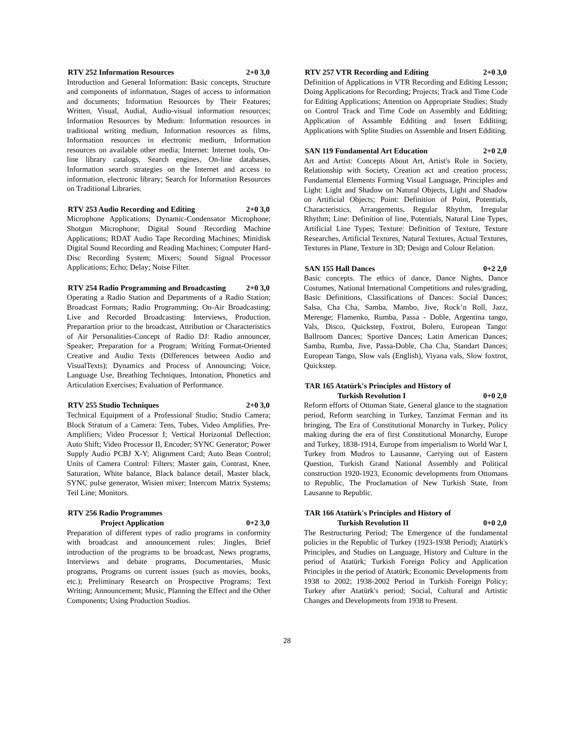RTV 252 Information Resources 2+0 3,0
Introduction and General Information: Basic concepts, Structure and components of informatıon, Stages of access to information and documents; Information Resources by Their Features; Written, Visual, Audial, Audio-visual information resources; Information Resources by Medium: Information resources in traditional writing medium, Information resources as films, Information resources in electronic medium, Information resources on available other media; Internet: Internet tools, On-line library catalogs, Search engines, On-line databases, Information search strategies on the Internet and access to information, electronic library; Search for Information Resources on Traditional Libraries.
RTV 253 Audio Recording and Editing 2+0 3,0
Microphone Applications; Dynamic-Condensator Microphone; Shotgun Microphone; Digital Sound Recording Machine Applications; RDAT Audio Tape Recording Machines; Minidisk Digital Sound Recording and Reading Machines; Computer Hard-Disc Recording System; Mixers; Sound Signal Processor Applications; Echo; Delay; Noise Filter.
RTV 254 Radio Programming and Broadcasting 2+0 3,0
Operating a Radio Station and Departments of a Radio Station; Broadcast Formats; Radio Programming; On-Air Broadcasting; Live and Recorded Broadcasting: Interviews, Production, Preparartion prior to the broadcast, Attribution or Characteristics of Air Personalities-Concept of Radio DJ: Radio announcer, Speaker; Preparation for a Program; Writing Format-Oriented Creative and Audio Texts (Differences between Audio and VisualTexts); Dynamics and Process of Announcing; Voice, Language Use, Breathing Techniques, Intonation, Phonetics and Articulation Exercises; Evaluation of Performance.
RTV 255 Studio Techniques 2+0 3,0
Technical Equipment of a Professional Studio; Studio Camera; Block Stratum of a Camera: Tens, Tubes, Video Amplifies, Pre-Amplifiers; Video Processor I; Vertical Horizontal Deflection; Auto Shift; Video Processor II, Encoder; SYNC Generator; Power Supply Audio PCBJ X-Y; Alignment Card; Auto Bean Control; Units of Camera Control: Filters; Master gain, Contrast, Knee, Saturation, White balance, Black balance detail, Master black, SYNC pulse generator, Wisien mixer; Intercom Matrix Systems; Teil Line; Monitors.
RTV 256 Radio Programmes
Project Application 0+2 3,0
Preparation of different types of radio programs in conformity with broadcast and announcement rules: Jingles, Brief introduction of the programs to be broadcast, News programs, Interviews and debate programs, Documentaries, Music programs, Programs on current issues (such as movies, books, etc.); Preliminary Research on Prospective Programs; Text Writing; Announcement; Music, Planning the Effect and the Other Components; Using Production Studios.
RTV 257 VTR Recording and Editing 2+0 3,0
Definition of Applications in VTR Recording and Editing Lesson; Doing Applications for Recording; Projects; Track and Time Code for Editing Applications; Attention on Appropriate Studies; Study on Control Track and Time Code on Assembly and Edditing; Application of Assamble Edditing and Insert Edditing; Applications with Splite Studies on Assemble and Insert Edditing.
SAN 119 Fundamental Art Education 2+0 2,0
Art and Artist: Concepts About Art, Artist's Role in Society, Relationship with Society, Creation act and creation process; Fundamental Elements Forming Visual Language, Principles and Light: Light and Shadow on Natural Objects, Light and Shadow on Artificial Objects; Point: Definition of Point, Potentials, Characteristics, Arrangements, Regular Rhythm, Irregular Rhythm; Line: Definition of line, Potentials, Natural Line Types, Artificial Line Types; Texture: Definition of Texture, Texture Researches, Artificial Textures, Natural Textures, Actual Textures, Textures in Plane, Texture in 3D; Design and Colour Relation.
SAN 155 Hall Dances 0+2 2,0
Basic concepts. The ethics of dance, Dance Nights, Dance Costumes, National International Competitions and rules/grading, Basic Definitions, Classifications of Dances: Social Dances; Salsa, Cha Cha, Samba, Mambo, Jive, Rock’n Roll, Jazz, Merenge; Flamenko, Rumba, Passa - Doble, Argentina tango, Vals, Disco, Quickstep, Foxtrot, Bolero, European Tango: Ballroom Dances; Sportive Dances; Latin American Dances; Samba, Rumba, Jive, Passa-Doble, Cha Cha, Standart Dances; European Tango, Slow vals (English), Viyana vals, Slow foxtrot, Quickstep.
TAR 165 Atatürk's Principles and History of
Turkish Revolution I 0+0 2,0
Reform efforts of Ottoman State, General glance to the stagnation period, Reform searching in Turkey, Tanzimat Ferman and its bringing, The Era of Constitutional Monarchy in Turkey, Policy making during the era of first Constitutional Monarchy, Europe and Turkey, 1838-1914, Europe from imperialism to World War I, Turkey from Mudros to Lausanne, Carrying out of Eastern Question, Turkish Grand National Assembly and Political construction 1920-1923, Economic developments from Ottomans to Republic, The Proclamation of New Turkish State, from Lausanne to Republic.
TAR 166 Atatürk's Principles and History of
Turkish Revolution II 0+0 2,0
The Restructuring Period; The Emergence of the fundamental policies in the Republic of Turkey (1923-1938 Period); Atatürk's Principles, and Studies on Language, History and Culture in the period of Atatürk; Turkish Foreign Policy and Application Principles in the period of Atatürk; Economic Developments from 1938 to 2002; 1938-2002 Period in Turkish Foreign Policy; Turkey after Atatürk's period; Social, Cultural and Artistic Changes and Developments from 1938 to Present.
28